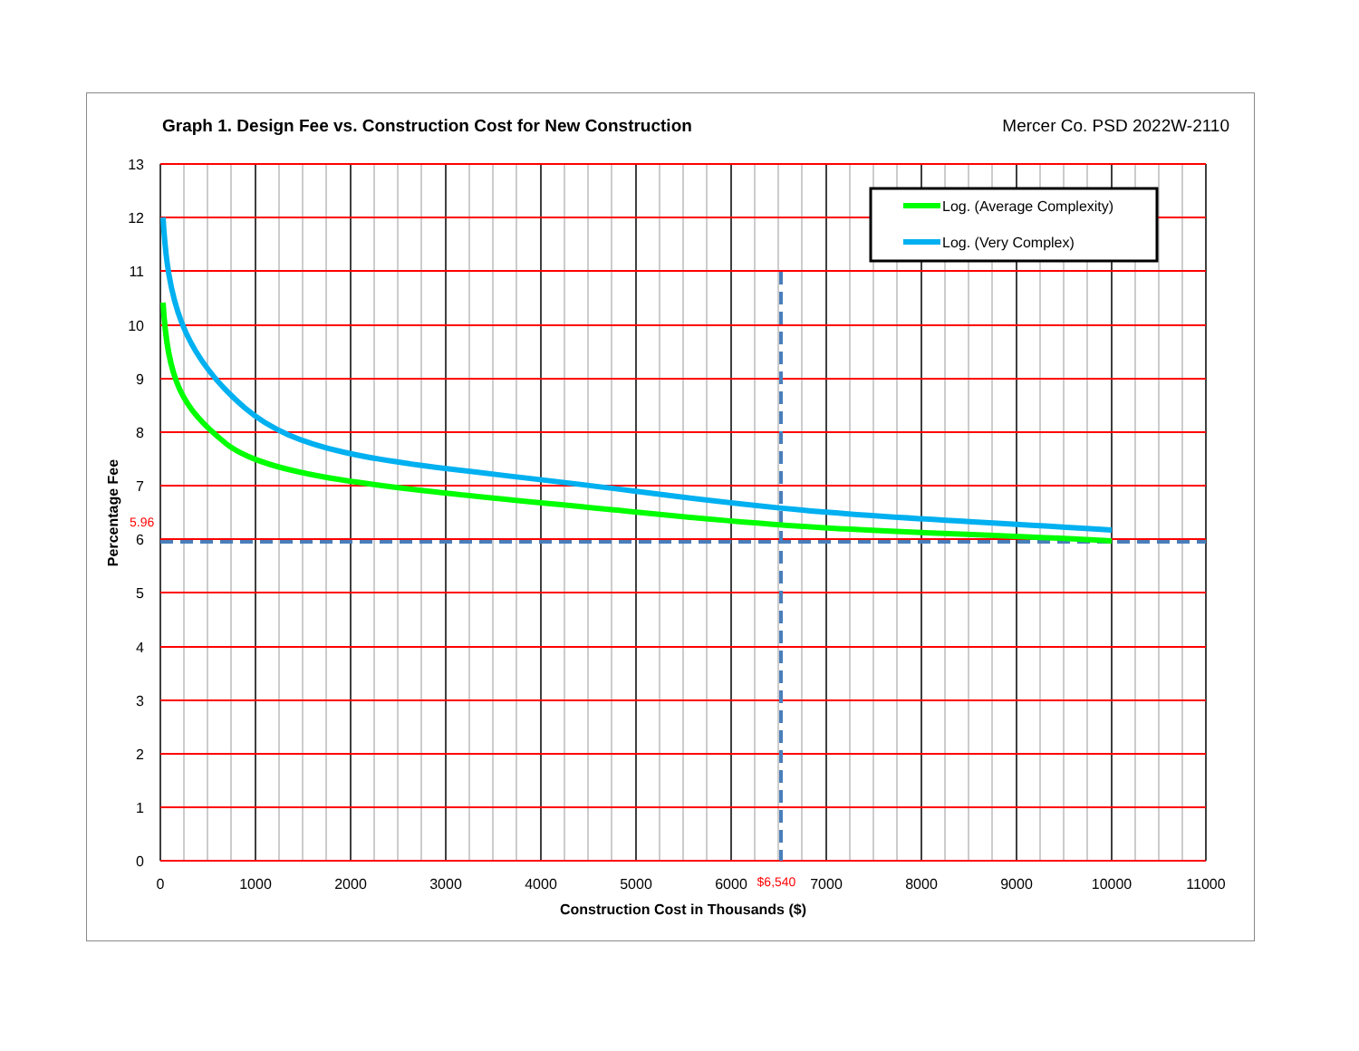Graph 1. Design Fee vs. Construction Cost for New Construction Mercer Co. PSD 2022W-2110
Log. (Average Complexity)
Log. (Very Complex)
13
12
11
10
9
8
7
6
5
4
3
2
1
0
0
1000
2000
3000
4000
5000
6000
$6,540
7000
8000
9000
10000
11000
Construction Cost in Thousands ($)
5.96
Percentage Fee